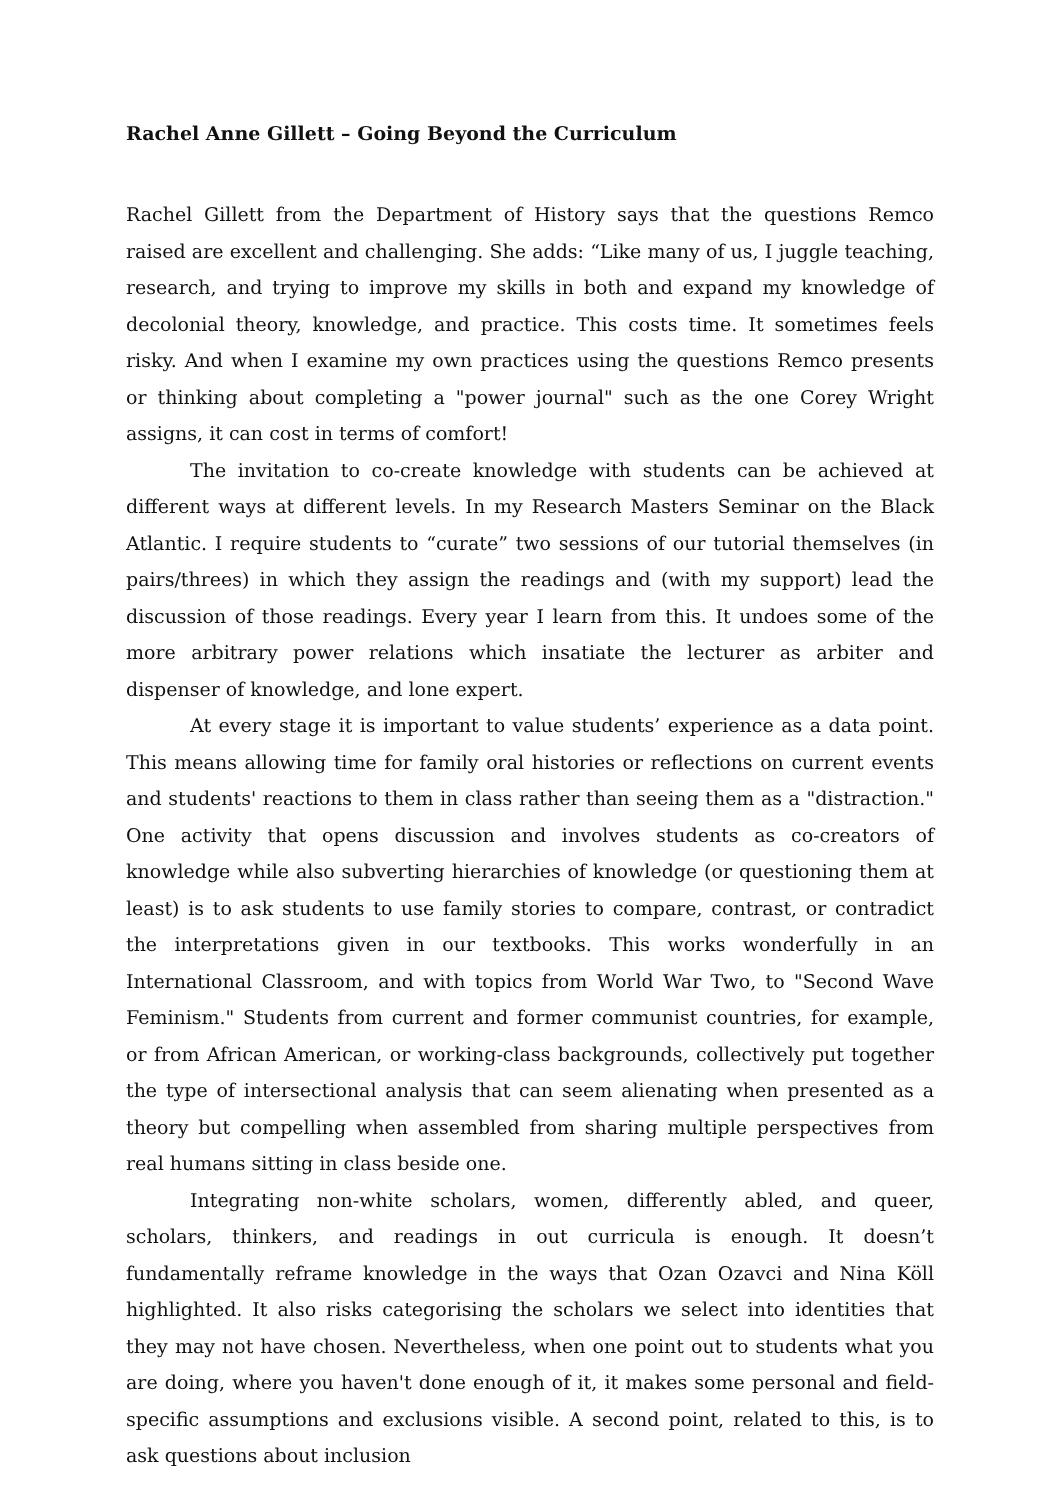Rachel Anne Gillett – Going Beyond the Curriculum
Rachel Gillett from the Department of History says that the questions Remco raised are excellent and challenging. She adds: “Like many of us, I juggle teaching, research, and trying to improve my skills in both and expand my knowledge of decolonial theory, knowledge, and practice. This costs time. It sometimes feels risky. And when I examine my own practices using the questions Remco presents or thinking about completing a "power journal" such as the one Corey Wright assigns, it can cost in terms of comfort!
The invitation to co-create knowledge with students can be achieved at different ways at different levels. In my Research Masters Seminar on the Black Atlantic. I require students to “curate” two sessions of our tutorial themselves (in pairs/threes) in which they assign the readings and (with my support) lead the discussion of those readings. Every year I learn from this. It undoes some of the more arbitrary power relations which insatiate the lecturer as arbiter and dispenser of knowledge, and lone expert.
At every stage it is important to value students’ experience as a data point. This means allowing time for family oral histories or reflections on current events and students' reactions to them in class rather than seeing them as a "distraction." One activity that opens discussion and involves students as co-creators of knowledge while also subverting hierarchies of knowledge (or questioning them at least) is to ask students to use family stories to compare, contrast, or contradict the interpretations given in our textbooks. This works wonderfully in an International Classroom, and with topics from World War Two, to "Second Wave Feminism." Students from current and former communist countries, for example, or from African American, or working-class backgrounds, collectively put together the type of intersectional analysis that can seem alienating when presented as a theory but compelling when assembled from sharing multiple perspectives from real humans sitting in class beside one.
Integrating non-white scholars, women, differently abled, and queer, scholars, thinkers, and readings in out curricula is enough. It doesn’t fundamentally reframe knowledge in the ways that Ozan Ozavci and Nina Köll highlighted. It also risks categorising the scholars we select into identities that they may not have chosen. Nevertheless, when one point out to students what you are doing, where you haven't done enough of it, it makes some personal and field-specific assumptions and exclusions visible. A second point, related to this, is to ask questions about inclusion